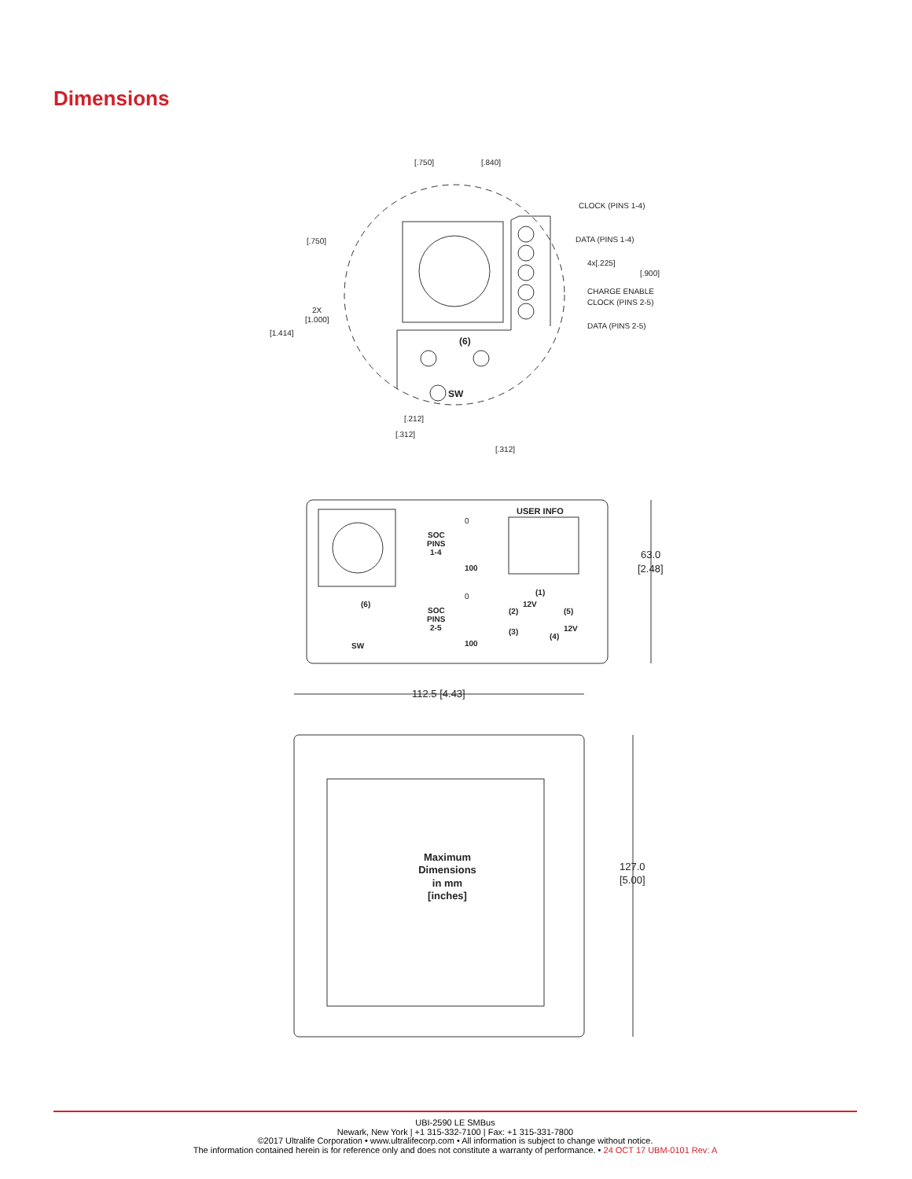Dimensions
[.750]
[.840]
CLOCK (PINS 1-4)
DATA (PINS 1-4)
4x[.225]
[.900]
CHARGE ENABLE
CLOCK (PINS 2-5)
DATA (PINS 2-5)
[.750]
2X
[1.000]
[1.414]
(6)
SW
[.212]
[.312]
[.312]
USER INFO
SOC
PINS
1-4
0
100
SOC
PINS
2-5
0
100
(6)
SW
(1)
(2)
12V
(5)
(3)
12V
(4)
63.0
[2.48]
112.5 [4.43]
127.0
[5.00]
Maximum
Dimensions
in mm
[inches]
UBI-2590 LE SMBus
Newark, New York | +1 315-332-7100 | Fax: +1 315-331-7800
©2017 Ultralife Corporation • www.ultralifecorp.com • All information is subject to change without notice.
The information contained herein is for reference only and does not constitute a warranty of performance. • 24 OCT 17 UBM-0101 Rev: A